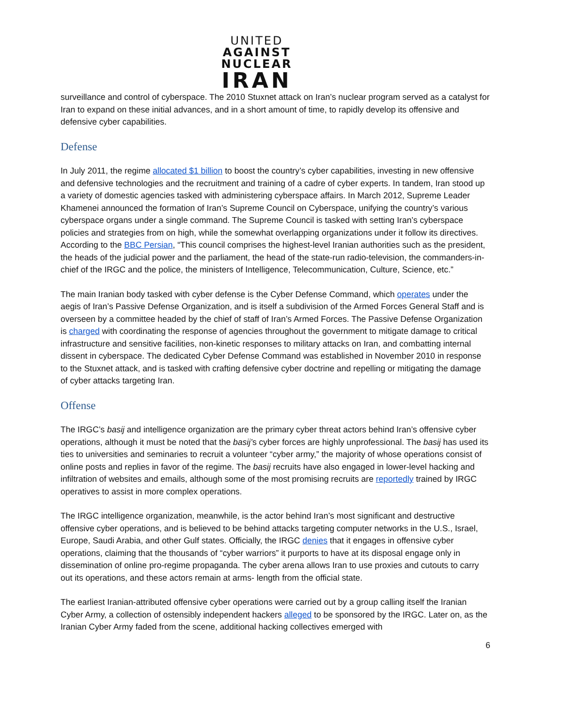UNITED
AGAINST
NUCLEAR
IRAN
surveillance and control of cyberspace. The 2010 Stuxnet attack on Iran’s nuclear program served as a catalyst for Iran to expand on these initial advances, and in a short amount of time, to rapidly develop its offensive and defensive cyber capabilities.
Defense
In July 2011, the regime allocated $1 billion to boost the country’s cyber capabilities, investing in new offensive and defensive technologies and the recruitment and training of a cadre of cyber experts. In tandem, Iran stood up a variety of domestic agencies tasked with administering cyberspace affairs. In March 2012, Supreme Leader Khamenei announced the formation of Iran’s Supreme Council on Cyberspace, unifying the country’s various cyberspace organs under a single command. The Supreme Council is tasked with setting Iran’s cyberspace policies and strategies from on high, while the somewhat overlapping organizations under it follow its directives. According to the BBC Persian, “This council comprises the highest-level Iranian authorities such as the president, the heads of the judicial power and the parliament, the head of the state-run radio-television, the commanders-in-chief of the IRGC and the police, the ministers of Intelligence, Telecommunication, Culture, Science, etc.”
The main Iranian body tasked with cyber defense is the Cyber Defense Command, which operates under the aegis of Iran’s Passive Defense Organization, and is itself a subdivision of the Armed Forces General Staff and is overseen by a committee headed by the chief of staff of Iran’s Armed Forces. The Passive Defense Organization is charged with coordinating the response of agencies throughout the government to mitigate damage to critical infrastructure and sensitive facilities, non-kinetic responses to military attacks on Iran, and combatting internal dissent in cyberspace. The dedicated Cyber Defense Command was established in November 2010 in response to the Stuxnet attack, and is tasked with crafting defensive cyber doctrine and repelling or mitigating the damage of cyber attacks targeting Iran.
Offense
The IRGC’s basij and intelligence organization are the primary cyber threat actors behind Iran’s offensive cyber operations, although it must be noted that the basij’s cyber forces are highly unprofessional. The basij has used its ties to universities and seminaries to recruit a volunteer “cyber army,” the majority of whose operations consist of online posts and replies in favor of the regime. The basij recruits have also engaged in lower-level hacking and infiltration of websites and emails, although some of the most promising recruits are reportedly trained by IRGC operatives to assist in more complex operations.
The IRGC intelligence organization, meanwhile, is the actor behind Iran’s most significant and destructive offensive cyber operations, and is believed to be behind attacks targeting computer networks in the U.S., Israel, Europe, Saudi Arabia, and other Gulf states. Officially, the IRGC denies that it engages in offensive cyber operations, claiming that the thousands of “cyber warriors” it purports to have at its disposal engage only in dissemination of online pro-regime propaganda. The cyber arena allows Iran to use proxies and cutouts to carry out its operations, and these actors remain at arms- length from the official state.
The earliest Iranian-attributed offensive cyber operations were carried out by a group calling itself the Iranian Cyber Army, a collection of ostensibly independent hackers alleged to be sponsored by the IRGC. Later on, as the Iranian Cyber Army faded from the scene, additional hacking collectives emerged with
6